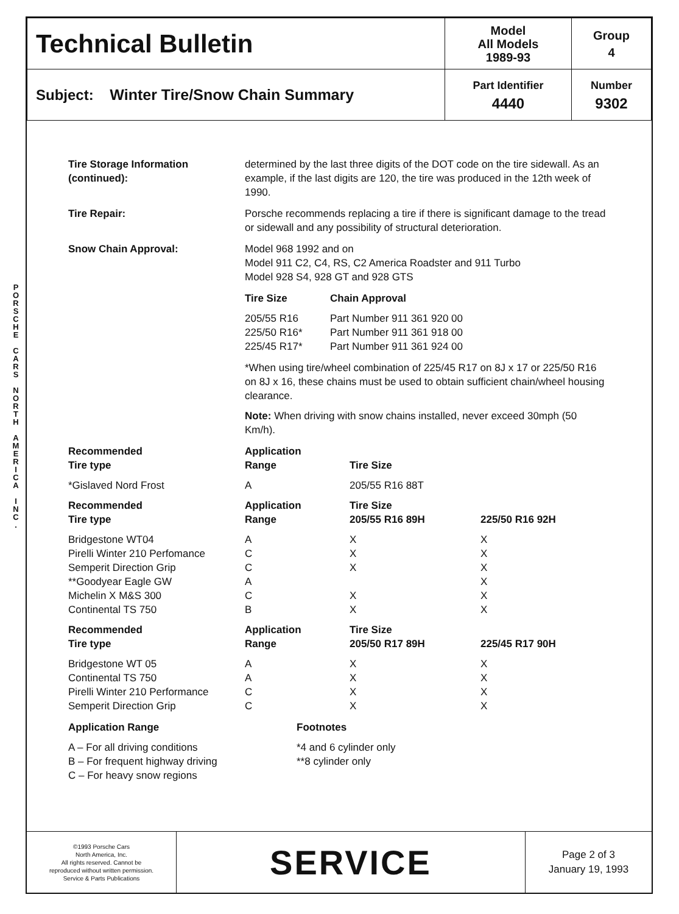P
O
R
S
C
H
E
C
A
R
S
N
O
R
T
H
A
M
E
R
I
C
A
I
N
C
.
| Technical Bulletin | Model All Models 1989-93 | Group 4 |
| Subject: Winter Tire/Snow Chain Summary | Part Identifier 4440 | Number 9302 |
Tire Storage Information
(continued):
determined by the last three digits of the DOT code on the tire sidewall. As an example, if the last digits are 120, the tire was produced in the 12th week of 1990.
Tire Repair: Porsche recommends replacing a tire if there is significant damage to the tread or sidewall and any possibility of structural deterioration.
Snow Chain Approval: Model 968 1992 and on
Model 911 C2, C4, RS, C2 America Roadster and 911 Turbo
Model 928 S4, 928 GT and 928 GTS
| Tire Size | Chain Approval |
| 205/55 R16 | Part Number 911 361 920 00 |
| 225/50 R16* | Part Number 911 361 918 00 |
| 225/45 R17* | Part Number 911 361 924 00 |
*When using tire/wheel combination of 225/45 R17 on 8J x 17 or 225/50 R16 on 8J x 16, these chains must be used to obtain sufficient chain/wheel housing clearance.
Note: When driving with snow chains installed, never exceed 30mph (50 Km/h).
| Recommended Tire type | Application Range | Tire Size | |
| *Gislaved Nord Frost | A | 205/55 R16 88T | |
| Recommended Tire type | Application Range | Tire Size 205/55 R16 89H | 225/50 R16 92H |
| Bridgestone WT04 | A | X | X |
| Pirelli Winter 210 Perfomance | C | X | X |
| Semperit Direction Grip | C | X | X |
| **Goodyear Eagle GW | A | | X |
| Michelin X M&S 300 | C | X | X |
| Continental TS 750 | B | X | X |
| Recommended Tire type | Application Range | Tire Size 205/50 R17 89H | 225/45 R17 90H |
| Bridgestone WT 05 | A | X | X |
| Continental TS 750 | A | X | X |
| Pirelli Winter 210 Performance | C | X | X |
| Semperit Direction Grip | C | X | X |
Application Range
A – For all driving conditions
B – For frequent highway driving
C – For heavy snow regions
Footnotes
*4 and 6 cylinder only
**8 cylinder only
| ©1993 Porsche Cars North America, Inc. All rights reserved. Cannot be reproduced without written permission. Service & Parts Publications | SERVICE | Page 2 of 3 January 19, 1993 |